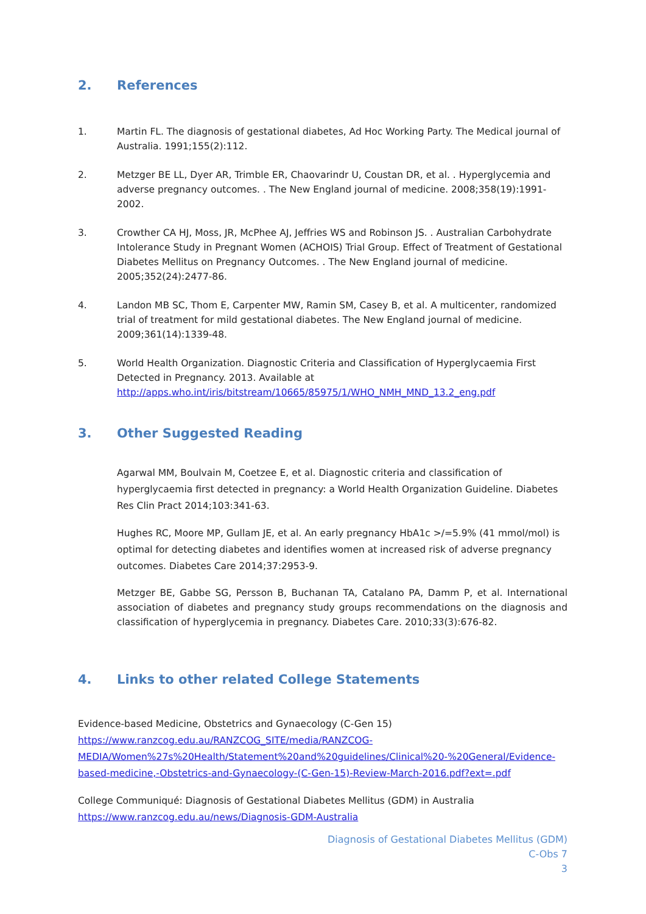2. References
1. Martin FL. The diagnosis of gestational diabetes, Ad Hoc Working Party. The Medical journal of Australia. 1991;155(2):112.
2. Metzger BE LL, Dyer AR, Trimble ER, Chaovarindr U, Coustan DR, et al. . Hyperglycemia and adverse pregnancy outcomes. . The New England journal of medicine. 2008;358(19):1991-2002.
3. Crowther CA HJ, Moss, JR, McPhee AJ, Jeffries WS and Robinson JS. . Australian Carbohydrate Intolerance Study in Pregnant Women (ACHOIS) Trial Group. Effect of Treatment of Gestational Diabetes Mellitus on Pregnancy Outcomes. . The New England journal of medicine. 2005;352(24):2477-86.
4. Landon MB SC, Thom E, Carpenter MW, Ramin SM, Casey B, et al. A multicenter, randomized trial of treatment for mild gestational diabetes. The New England journal of medicine. 2009;361(14):1339-48.
5. World Health Organization. Diagnostic Criteria and Classification of Hyperglycaemia First Detected in Pregnancy. 2013. Available at http://apps.who.int/iris/bitstream/10665/85975/1/WHO_NMH_MND_13.2_eng.pdf
3. Other Suggested Reading
Agarwal MM, Boulvain M, Coetzee E, et al. Diagnostic criteria and classification of hyperglycaemia first detected in pregnancy: a World Health Organization Guideline. Diabetes Res Clin Pract 2014;103:341-63.
Hughes RC, Moore MP, Gullam JE, et al. An early pregnancy HbA1c >/=5.9% (41 mmol/mol) is optimal for detecting diabetes and identifies women at increased risk of adverse pregnancy outcomes. Diabetes Care 2014;37:2953-9.
Metzger BE, Gabbe SG, Persson B, Buchanan TA, Catalano PA, Damm P, et al. International association of diabetes and pregnancy study groups recommendations on the diagnosis and classification of hyperglycemia in pregnancy. Diabetes Care. 2010;33(3):676-82.
4. Links to other related College Statements
Evidence-based Medicine, Obstetrics and Gynaecology (C-Gen 15)
https://www.ranzcog.edu.au/RANZCOG_SITE/media/RANZCOG-MEDIA/Women%27s%20Health/Statement%20and%20guidelines/Clinical%20-%20General/Evidence-based-medicine,-Obstetrics-and-Gynaecology-(C-Gen-15)-Review-March-2016.pdf?ext=.pdf
College Communiqué: Diagnosis of Gestational Diabetes Mellitus (GDM) in Australia
https://www.ranzcog.edu.au/news/Diagnosis-GDM-Australia
Diagnosis of Gestational Diabetes Mellitus (GDM)
C-Obs 7
3